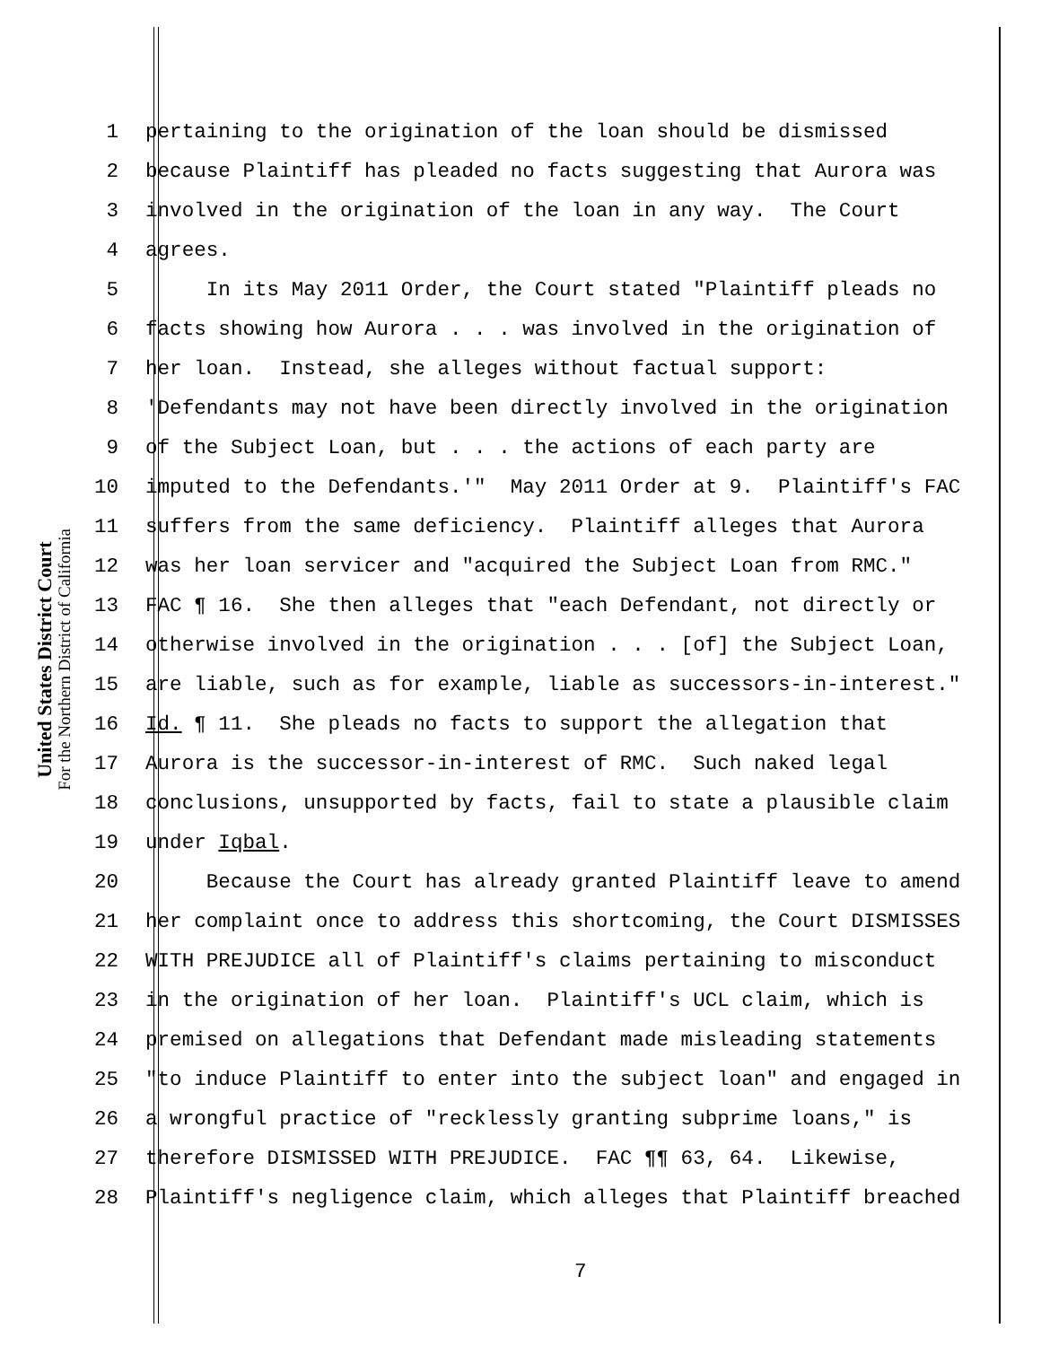United States District Court
For the Northern District of California
1 pertaining to the origination of the loan should be dismissed
2 because Plaintiff has pleaded no facts suggesting that Aurora was
3 involved in the origination of the loan in any way. The Court
4 agrees.
5 In its May 2011 Order, the Court stated "Plaintiff pleads no
6 facts showing how Aurora . . . was involved in the origination of
7 her loan. Instead, she alleges without factual support:
8 'Defendants may not have been directly involved in the origination
9 of the Subject Loan, but . . . the actions of each party are
10 imputed to the Defendants.'" May 2011 Order at 9. Plaintiff's FAC
11 suffers from the same deficiency. Plaintiff alleges that Aurora
12 was her loan servicer and "acquired the Subject Loan from RMC."
13 FAC ¶ 16. She then alleges that "each Defendant, not directly or
14 otherwise involved in the origination . . . [of] the Subject Loan,
15 are liable, such as for example, liable as successors-in-interest."
16 Id. ¶ 11. She pleads no facts to support the allegation that
17 Aurora is the successor-in-interest of RMC. Such naked legal
18 conclusions, unsupported by facts, fail to state a plausible claim
19 under Iqbal.
20 Because the Court has already granted Plaintiff leave to amend
21 her complaint once to address this shortcoming, the Court DISMISSES
22 WITH PREJUDICE all of Plaintiff's claims pertaining to misconduct
23 in the origination of her loan. Plaintiff's UCL claim, which is
24 premised on allegations that Defendant made misleading statements
25 "to induce Plaintiff to enter into the subject loan" and engaged in
26 a wrongful practice of "recklessly granting subprime loans," is
27 therefore DISMISSED WITH PREJUDICE. FAC ¶¶ 63, 64. Likewise,
28 Plaintiff's negligence claim, which alleges that Plaintiff breached
7